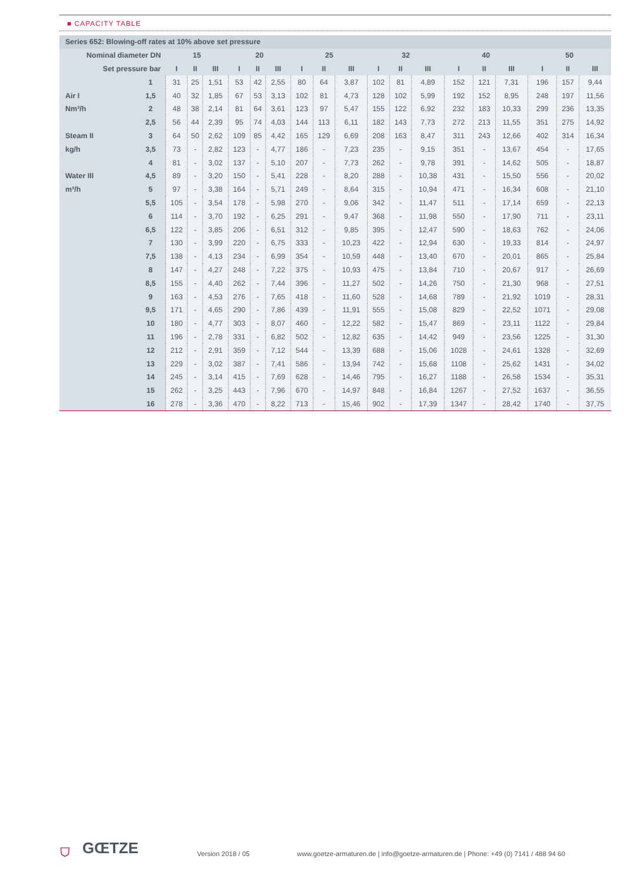■ CAPACITY TABLE
| Series 652: Blowing-off rates at 10% above set pressure | | | | | | | | | | | | | | | | | | | |
| --- | --- | --- | --- | --- | --- | --- | --- | --- | --- | --- | --- | --- | --- | --- | --- | --- | --- | --- | --- |
| Nominal diameter DN | | 15 | | | 20 | | | 25 | | | 32 | | | 40 | | | 50 | | |
| Set pressure bar | | I | II | III | I | II | III | I | II | III | I | II | III | I | II | III | I | II | III |
| | 1 | 31 | 25 | 1,51 | 53 | 42 | 2,55 | 80 | 64 | 3,87 | 102 | 81 | 4,89 | 152 | 121 | 7,31 | 196 | 157 | 9,44 |
| Air I | 1,5 | 40 | 32 | 1,85 | 67 | 53 | 3,13 | 102 | 81 | 4,73 | 128 | 102 | 5,99 | 192 | 152 | 8,95 | 248 | 197 | 11,56 |
| Nm³/h | 2 | 48 | 38 | 2,14 | 81 | 64 | 3,61 | 123 | 97 | 5,47 | 155 | 122 | 6,92 | 232 | 183 | 10,33 | 299 | 236 | 13,35 |
| | 2,5 | 56 | 44 | 2,39 | 95 | 74 | 4,03 | 144 | 113 | 6,11 | 182 | 143 | 7,73 | 272 | 213 | 11,55 | 351 | 275 | 14,92 |
| Steam II | 3 | 64 | 50 | 2,62 | 109 | 85 | 4,42 | 165 | 129 | 6,69 | 208 | 163 | 8,47 | 311 | 243 | 12,66 | 402 | 314 | 16,34 |
| kg/h | 3,5 | 73 | - | 2,82 | 123 | - | 4,77 | 186 | - | 7,23 | 235 | - | 9,15 | 351 | - | 13,67 | 454 | - | 17,65 |
| | 4 | 81 | - | 3,02 | 137 | - | 5,10 | 207 | - | 7,73 | 262 | - | 9,78 | 391 | - | 14,62 | 505 | - | 18,87 |
| Water III | 4,5 | 89 | - | 3,20 | 150 | - | 5,41 | 228 | - | 8,20 | 288 | - | 10,38 | 431 | - | 15,50 | 556 | - | 20,02 |
| m³/h | 5 | 97 | - | 3,38 | 164 | - | 5,71 | 249 | - | 8,64 | 315 | - | 10,94 | 471 | - | 16,34 | 608 | - | 21,10 |
| | 5,5 | 105 | - | 3,54 | 178 | - | 5,98 | 270 | - | 9,06 | 342 | - | 11,47 | 511 | - | 17,14 | 659 | - | 22,13 |
| | 6 | 114 | - | 3,70 | 192 | - | 6,25 | 291 | - | 9,47 | 368 | - | 11,98 | 550 | - | 17,90 | 711 | - | 23,11 |
| | 6,5 | 122 | - | 3,85 | 206 | - | 6,51 | 312 | - | 9,85 | 395 | - | 12,47 | 590 | - | 18,63 | 762 | - | 24,06 |
| | 7 | 130 | - | 3,99 | 220 | - | 6,75 | 333 | - | 10,23 | 422 | - | 12,94 | 630 | - | 19,33 | 814 | - | 24,97 |
| | 7,5 | 138 | - | 4,13 | 234 | - | 6,99 | 354 | - | 10,59 | 448 | - | 13,40 | 670 | - | 20,01 | 865 | - | 25,84 |
| | 8 | 147 | - | 4,27 | 248 | - | 7,22 | 375 | - | 10,93 | 475 | - | 13,84 | 710 | - | 20,67 | 917 | - | 26,69 |
| | 8,5 | 155 | - | 4,40 | 262 | - | 7,44 | 396 | - | 11,27 | 502 | - | 14,26 | 750 | - | 21,30 | 968 | - | 27,51 |
| | 9 | 163 | - | 4,53 | 276 | - | 7,65 | 418 | - | 11,60 | 528 | - | 14,68 | 789 | - | 21,92 | 1019 | - | 28,31 |
| | 9,5 | 171 | - | 4,65 | 290 | - | 7,86 | 439 | - | 11,91 | 555 | - | 15,08 | 829 | - | 22,52 | 1071 | - | 29,08 |
| | 10 | 180 | - | 4,77 | 303 | - | 8,07 | 460 | - | 12,22 | 582 | - | 15,47 | 869 | - | 23,11 | 1122 | - | 29,84 |
| | 11 | 196 | - | 2,78 | 331 | - | 6,82 | 502 | - | 12,82 | 635 | - | 14,42 | 949 | - | 23,56 | 1225 | - | 31,30 |
| | 12 | 212 | - | 2,91 | 359 | - | 7,12 | 544 | - | 13,39 | 688 | - | 15,06 | 1028 | - | 24,61 | 1328 | - | 32,69 |
| | 13 | 229 | - | 3,02 | 387 | - | 7,41 | 586 | - | 13,94 | 742 | - | 15,68 | 1108 | - | 25,62 | 1431 | - | 34,02 |
| | 14 | 245 | - | 3,14 | 415 | - | 7,69 | 628 | - | 14,46 | 795 | - | 16,27 | 1188 | - | 26,58 | 1534 | - | 35,31 |
| | 15 | 262 | - | 3,25 | 443 | - | 7,96 | 670 | - | 14,97 | 848 | - | 16,84 | 1267 | - | 27,52 | 1637 | - | 36,55 |
| | 16 | 278 | - | 3,36 | 470 | - | 8,22 | 713 | - | 15,46 | 902 | - | 17,39 | 1347 | - | 28,42 | 1740 | - | 37,75 |
⛉ GŒTZE Version 2018 / 05
www.goetze-armaturen.de | info@goetze-armaturen.de | Phone: +49 (0) 7141 / 488 94 60